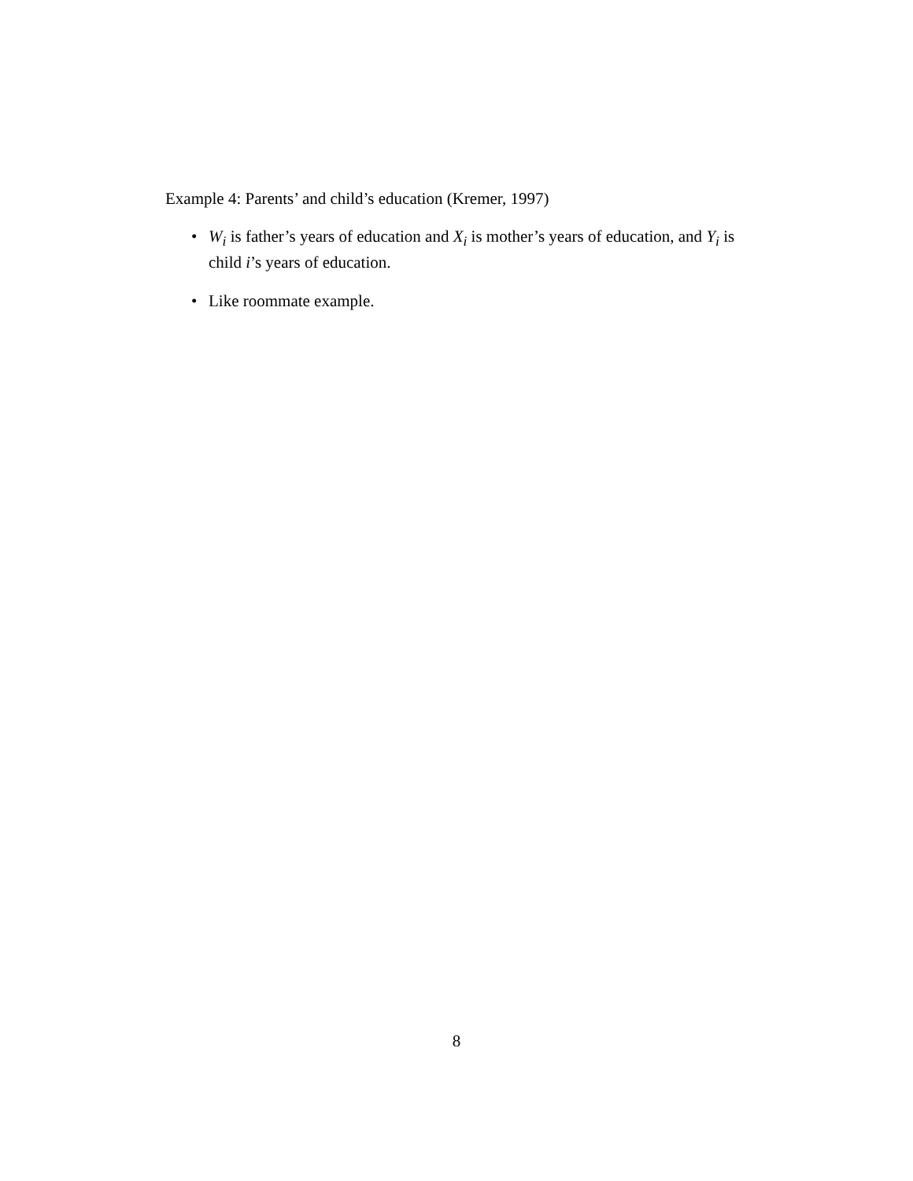Example 4: Parents’ and child’s education (Kremer, 1997)
• W<sub>i</sub> is father’s years of education and X<sub>i</sub> is mother’s years of education, and Y<sub>i</sub> is child i’s years of education.
• Like roommate example.
8